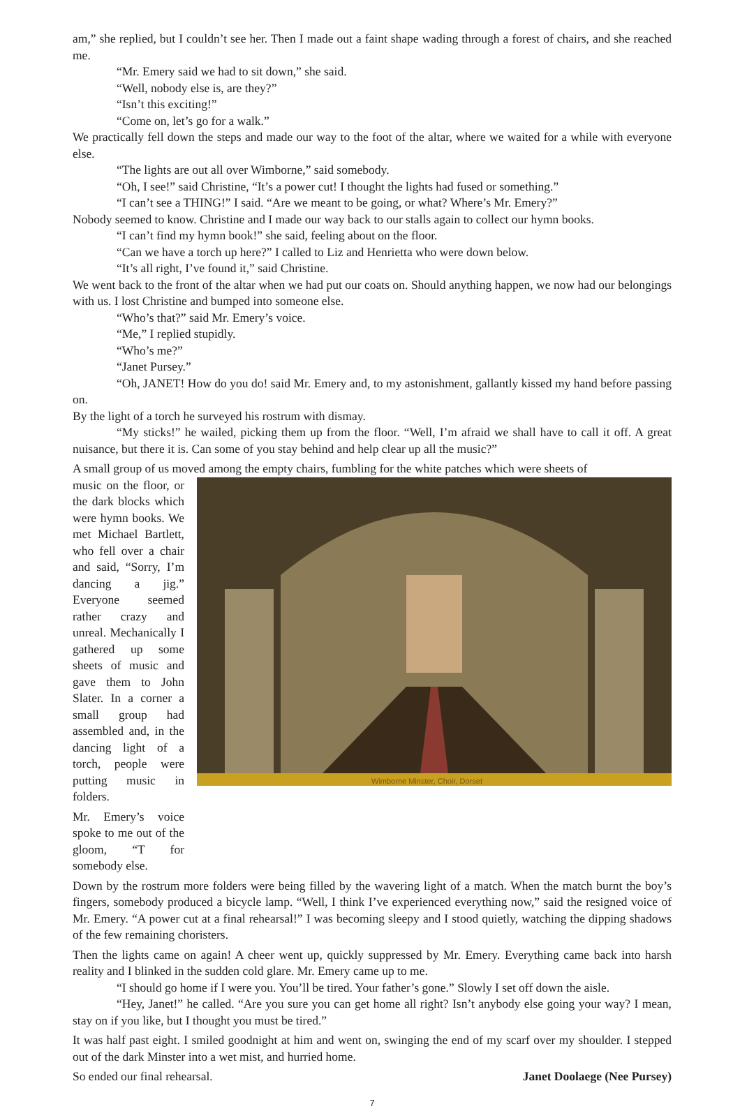am,” she replied, but I couldn’t see her. Then I made out a faint shape wading through a forest of chairs, and she reached me.
“Mr. Emery said we had to sit down,” she said.
“Well, nobody else is, are they?”
“Isn’t this exciting!”
“Come on, let’s go for a walk.”
We practically fell down the steps and made our way to the foot of the altar, where we waited for a while with everyone else.
“The lights are out all over Wimborne,” said somebody.
“Oh, I see!” said Christine, “It’s a power cut! I thought the lights had fused or something.”
“I can’t see a THING!” I said. “Are we meant to be going, or what? Where’s Mr. Emery?”
Nobody seemed to know. Christine and I made our way back to our stalls again to collect our hymn books.
“I can’t find my hymn book!” she said, feeling about on the floor.
“Can we have a torch up here?” I called to Liz and Henrietta who were down below.
“It’s all right, I’ve found it,” said Christine.
We went back to the front of the altar when we had put our coats on. Should anything happen, we now had our belongings with us. I lost Christine and bumped into someone else.
“Who’s that?” said Mr. Emery’s voice.
“Me,” I replied stupidly.
“Who’s me?”
“Janet Pursey.”
“Oh, JANET! How do you do! said Mr. Emery and, to my astonishment, gallantly kissed my hand before passing on.
By the light of a torch he surveyed his rostrum with dismay.
“My sticks!” he wailed, picking them up from the floor. “Well, I’m afraid we shall have to call it off. A great nuisance, but there it is. Can some of you stay behind and help clear up all the music?”
A small group of us moved among the empty chairs, fumbling for the white patches which were sheets of
music on the floor, or the dark blocks which were hymn books. We met Michael Bartlett, who fell over a chair and said, “Sorry, I’m dancing a jig.” Everyone seemed rather crazy and unreal. Mechanically I gathered up some sheets of music and gave them to John Slater. In a corner a small group had assembled and, in the dancing light of a torch, people were putting music in folders.
Mr. Emery’s voice spoke to me out of the gloom, “T for somebody else.
Wimborne Minster, Choir, Dorset
Down by the rostrum more folders were being filled by the wavering light of a match. When the match burnt the boy’s fingers, somebody produced a bicycle lamp. “Well, I think I’ve experienced everything now,” said the resigned voice of Mr. Emery. “A power cut at a final rehearsal!” I was becoming sleepy and I stood quietly, watching the dipping shadows of the few remaining choristers.
Then the lights came on again! A cheer went up, quickly suppressed by Mr. Emery. Everything came back into harsh reality and I blinked in the sudden cold glare. Mr. Emery came up to me.
“I should go home if I were you. You’ll be tired. Your father’s gone.” Slowly I set off down the aisle.
“Hey, Janet!” he called. “Are you sure you can get home all right? Isn’t anybody else going your way? I mean, stay on if you like, but I thought you must be tired.”
It was half past eight. I smiled goodnight at him and went on, swinging the end of my scarf over my shoulder. I stepped out of the dark Minster into a wet mist, and hurried home.
So ended our final rehearsal. Janet Doolaege (Nee Pursey)
7